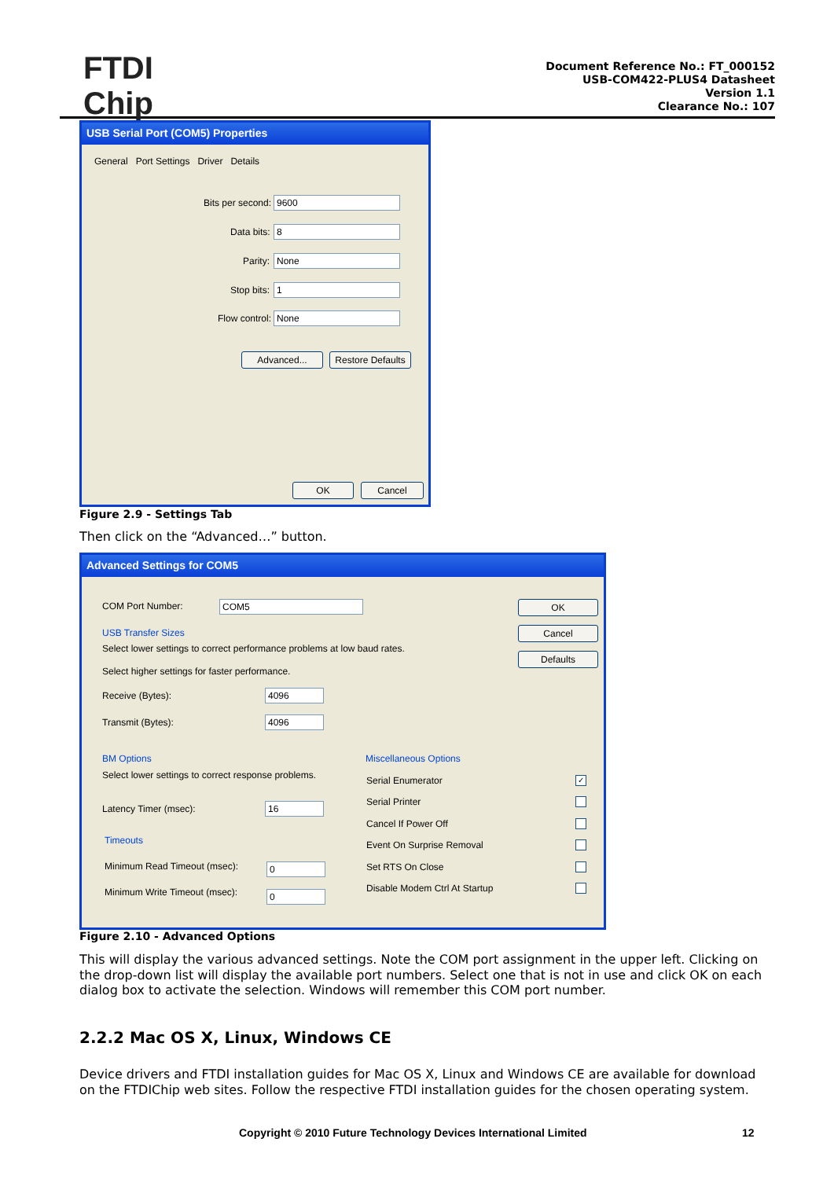FTDI
Chip
Document Reference No.: FT_000152
USB-COM422-PLUS4 Datasheet
Version 1.1
Clearance No.: 107
USB Serial Port (COM5) Properties
General Port Settings Driver Details
Bits per second: 9600
Data bits: 8
Parity: None
Stop bits: 1
Flow control: None
Advanced...
Restore Defaults
OK Cancel
Figure 2.9 - Settings Tab
Then click on the “Advanced…” button.
Advanced Settings for COM5
COM Port Number: COM5 OK
Cancel
Defaults
USB Transfer Sizes
Select lower settings to correct performance problems at low baud rates.
Select higher settings for faster performance.
Receive (Bytes): 4096
Transmit (Bytes): 4096
BM Options
Select lower settings to correct response problems.
Latency Timer (msec): 16
Timeouts
Minimum Read Timeout (msec): 0
Minimum Write Timeout (msec): 0
Miscellaneous Options
Serial Enumerator ✓
Serial Printer
Cancel If Power Off
Event On Surprise Removal
Set RTS On Close
Disable Modem Ctrl At Startup
Figure 2.10 - Advanced Options
This will display the various advanced settings. Note the COM port assignment in the upper left. Clicking on the drop-down list will display the available port numbers. Select one that is not in use and click OK on each dialog box to activate the selection. Windows will remember this COM port number.
2.2.2 Mac OS X, Linux, Windows CE
Device drivers and FTDI installation guides for Mac OS X, Linux and Windows CE are available for download on the FTDIChip web sites. Follow the respective FTDI installation guides for the chosen operating system.
Copyright © 2010 Future Technology Devices International Limited
12